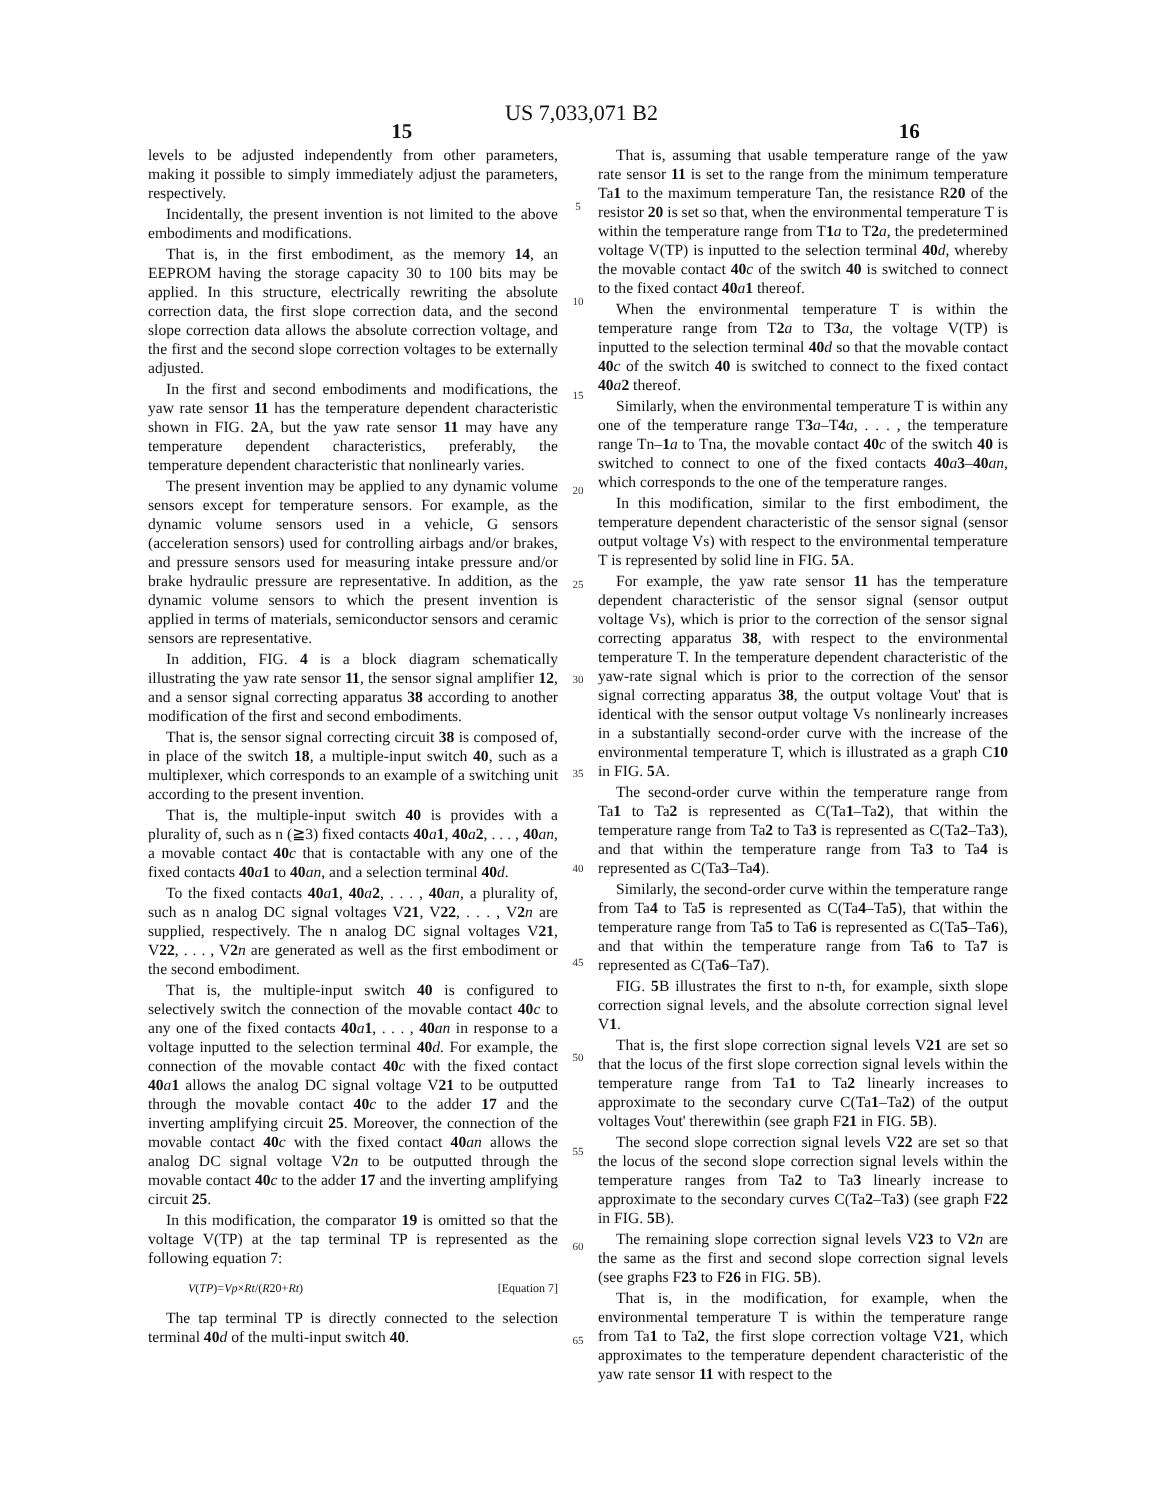US 7,033,071 B2
15 16
levels to be adjusted independently from other parameters, making it possible to simply immediately adjust the parameters, respectively.
Incidentally, the present invention is not limited to the above embodiments and modifications.
That is, in the first embodiment, as the memory 14, an EEPROM having the storage capacity 30 to 100 bits may be applied. In this structure, electrically rewriting the absolute correction data, the first slope correction data, and the second slope correction data allows the absolute correction voltage, and the first and the second slope correction voltages to be externally adjusted.
In the first and second embodiments and modifications, the yaw rate sensor 11 has the temperature dependent characteristic shown in FIG. 2 A, but the yaw rate sensor 11 may have any temperature dependent characteristics, preferably, the temperature dependent characteristic that nonlinearly varies.
The present invention may be applied to any dynamic volume sensors except for temperature sensors. For example, as the dynamic volume sensors used in a vehicle, G sensors (acceleration sensors) used for controlling airbags and/or brakes, and pressure sensors used for measuring intake pressure and/or brake hydraulic pressure are representative. In addition, as the dynamic volume sensors to which the present invention is applied in terms of materials, semiconductor sensors and ceramic sensors are representative.
In addition, FIG. 4 is a block diagram schematically illustrating the yaw rate sensor 11, the sensor signal amplifier 12, and a sensor signal correcting apparatus 38 according to another modification of the first and second embodiments.
That is, the sensor signal correcting circuit 38 is composed of, in place of the switch 18, a multiple-input switch 40, such as a multiplexer, which corresponds to an example of a switching unit according to the present invention.
That is, the multiple-input switch 40 is provides with a plurality of, such as n (≧3) fixed contacts 40 a 1, 40 a 2, . . . , 40 an, a movable contact 40 c that is contactable with any one of the fixed contacts 40 a 1 to 40 an, and a selection terminal 40 d.
To the fixed contacts 40 a 1, 40 a 2, . . . , 40 an, a plurality of, such as n analog DC signal voltages V21, V22, . . . , V2 n are supplied, respectively. The n analog DC signal voltages V21, V22, . . . , V2 n are generated as well as the first embodiment or the second embodiment.
That is, the multiple-input switch 40 is configured to selectively switch the connection of the movable contact 40 c to any one of the fixed contacts 40 a 1, . . . , 40 an in response to a voltage inputted to the selection terminal 40 d. For example, the connection of the movable contact 40 c with the fixed contact 40 a 1 allows the analog DC signal voltage V21 to be outputted through the movable contact 40 c to the adder 17 and the inverting amplifying circuit 25. Moreover, the connection of the movable contact 40 c with the fixed contact 40 an allows the analog DC signal voltage V2 n to be outputted through the movable contact 40 c to the adder 17 and the inverting amplifying circuit 25.
In this modification, the comparator 19 is omitted so that the voltage V(TP) at the tap terminal TP is represented as the following equation 7:
V(TP)=Vp×Rt/(R20+Rt) [Equation 7]
The tap terminal TP is directly connected to the selection terminal 40 d of the multi-input switch 40.
5
10
15
20
25
30
35
40
45
50
55
60
65
That is, assuming that usable temperature range of the yaw rate sensor 11 is set to the range from the minimum temperature Ta1 to the maximum temperature Tan, the resistance R20 of the resistor 20 is set so that, when the environmental temperature T is within the temperature range from T1 a to T2 a, the predetermined voltage V(TP) is inputted to the selection terminal 40 d, whereby the movable contact 40 c of the switch 40 is switched to connect to the fixed contact 40 a 1 thereof.
When the environmental temperature T is within the temperature range from T2 a to T3 a, the voltage V(TP) is inputted to the selection terminal 40 d so that the movable contact 40 c of the switch 40 is switched to connect to the fixed contact 40 a 2 thereof.
Similarly, when the environmental temperature T is within any one of the temperature range T3 a–T4 a, . . . , the temperature range Tn–1 a to Tna, the movable contact 40 c of the switch 40 is switched to connect to one of the fixed contacts 40 a 3–40 an, which corresponds to the one of the temperature ranges.
In this modification, similar to the first embodiment, the temperature dependent characteristic of the sensor signal (sensor output voltage Vs) with respect to the environmental temperature T is represented by solid line in FIG. 5 A.
For example, the yaw rate sensor 11 has the temperature dependent characteristic of the sensor signal (sensor output voltage Vs), which is prior to the correction of the sensor signal correcting apparatus 38, with respect to the environmental temperature T. In the temperature dependent characteristic of the yaw-rate signal which is prior to the correction of the sensor signal correcting apparatus 38, the output voltage Vout' that is identical with the sensor output voltage Vs nonlinearly increases in a substantially second-order curve with the increase of the environmental temperature T, which is illustrated as a graph C10 in FIG. 5 A.
The second-order curve within the temperature range from Ta1 to Ta2 is represented as C(Ta1–Ta2), that within the temperature range from Ta2 to Ta3 is represented as C(Ta2–Ta3), and that within the temperature range from Ta3 to Ta4 is represented as C(Ta3–Ta4).
Similarly, the second-order curve within the temperature range from Ta4 to Ta5 is represented as C(Ta4–Ta5), that within the temperature range from Ta5 to Ta6 is represented as C(Ta5–Ta6), and that within the temperature range from Ta6 to Ta7 is represented as C(Ta6–Ta7).
FIG. 5 B illustrates the first to n-th, for example, sixth slope correction signal levels, and the absolute correction signal level V1.
That is, the first slope correction signal levels V21 are set so that the locus of the first slope correction signal levels within the temperature range from Ta1 to Ta2 linearly increases to approximate to the secondary curve C(Ta1–Ta2) of the output voltages Vout' therewithin (see graph F21 in FIG. 5 B).
The second slope correction signal levels V22 are set so that the locus of the second slope correction signal levels within the temperature ranges from Ta2 to Ta3 linearly increase to approximate to the secondary curves C(Ta2–Ta3) (see graph F22 in FIG. 5 B).
The remaining slope correction signal levels V23 to V2 n are the same as the first and second slope correction signal levels (see graphs F23 to F26 in FIG. 5 B).
That is, in the modification, for example, when the environmental temperature T is within the temperature range from Ta1 to Ta2, the first slope correction voltage V21, which approximates to the temperature dependent characteristic of the yaw rate sensor 11 with respect to the